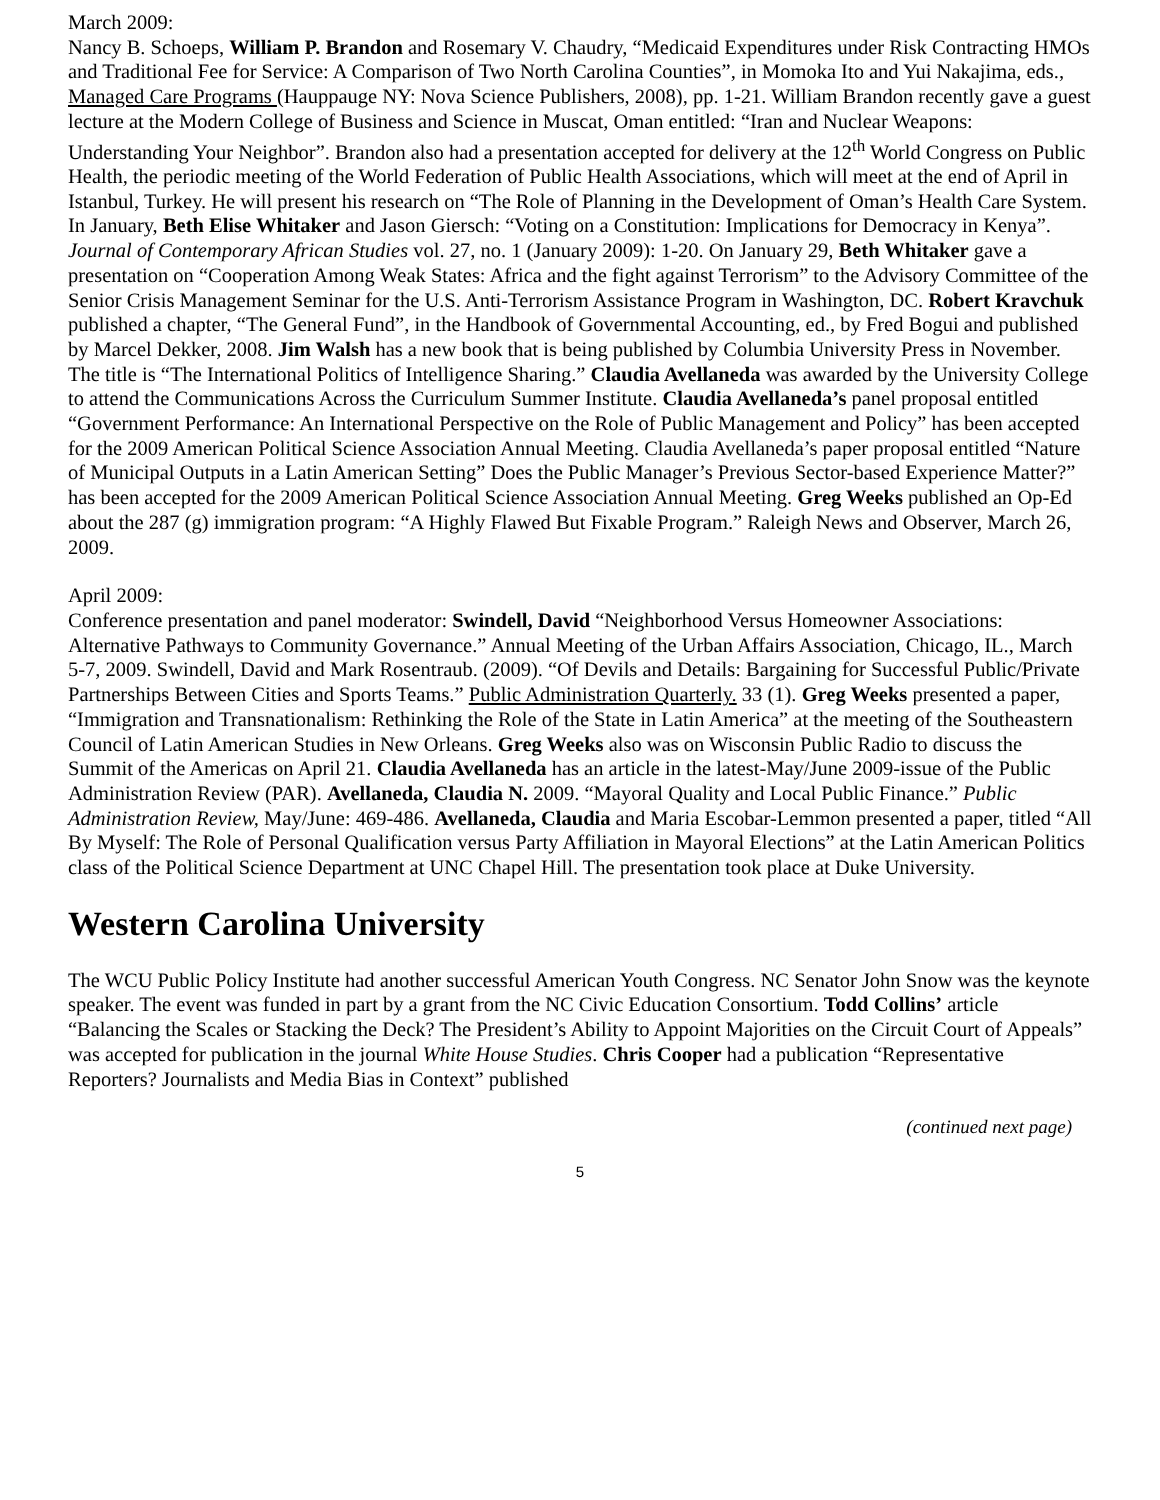March 2009:
Nancy B. Schoeps, William P. Brandon and Rosemary V. Chaudry, “Medicaid Expenditures under Risk Contracting HMOs and Traditional Fee for Service: A Comparison of Two North Carolina Counties”, in Momoka Ito and Yui Nakajima, eds., Managed Care Programs (Hauppauge NY: Nova Science Publishers, 2008), pp. 1-21. William Brandon recently gave a guest lecture at the Modern College of Business and Science in Muscat, Oman entitled: “Iran and Nuclear Weapons: Understanding Your Neighbor”. Brandon also had a presentation accepted for delivery at the 12<sup>th</sup> World Congress on Public Health, the periodic meeting of the World Federation of Public Health Associations, which will meet at the end of April in Istanbul, Turkey. He will present his research on “The Role of Planning in the Development of Oman’s Health Care System. In January, Beth Elise Whitaker and Jason Giersch: “Voting on a Constitution: Implications for Democracy in Kenya”. Journal of Contemporary African Studies vol. 27, no. 1 (January 2009): 1-20. On January 29, Beth Whitaker gave a presentation on “Cooperation Among Weak States: Africa and the fight against Terrorism” to the Advisory Committee of the Senior Crisis Management Seminar for the U.S. Anti-Terrorism Assistance Program in Washington, DC. Robert Kravchuk published a chapter, “The General Fund”, in the Handbook of Governmental Accounting, ed., by Fred Bogui and published by Marcel Dekker, 2008. Jim Walsh has a new book that is being published by Columbia University Press in November. The title is “The International Politics of Intelligence Sharing.” Claudia Avellaneda was awarded by the University College to attend the Communications Across the Curriculum Summer Institute. Claudia Avellaneda’s panel proposal entitled “Government Performance: An International Perspective on the Role of Public Management and Policy” has been accepted for the 2009 American Political Science Association Annual Meeting. Claudia Avellaneda’s paper proposal entitled “Nature of Municipal Outputs in a Latin American Setting” Does the Public Manager’s Previous Sector-based Experience Matter?” has been accepted for the 2009 American Political Science Association Annual Meeting. Greg Weeks published an Op-Ed about the 287 (g) immigration program: “A Highly Flawed But Fixable Program.” Raleigh News and Observer, March 26, 2009.
April 2009:
Conference presentation and panel moderator: Swindell, David “Neighborhood Versus Homeowner Associations: Alternative Pathways to Community Governance.” Annual Meeting of the Urban Affairs Association, Chicago, IL., March 5-7, 2009. Swindell, David and Mark Rosentraub. (2009). “Of Devils and Details: Bargaining for Successful Public/Private Partnerships Between Cities and Sports Teams.” Public Administration Quarterly. 33 (1). Greg Weeks presented a paper, “Immigration and Transnationalism: Rethinking the Role of the State in Latin America” at the meeting of the Southeastern Council of Latin American Studies in New Orleans. Greg Weeks also was on Wisconsin Public Radio to discuss the Summit of the Americas on April 21. Claudia Avellaneda has an article in the latest-May/June 2009-issue of the Public Administration Review (PAR). Avellaneda, Claudia N. 2009. “Mayoral Quality and Local Public Finance.” Public Administration Review, May/June: 469-486. Avellaneda, Claudia and Maria Escobar-Lemmon presented a paper, titled “All By Myself: The Role of Personal Qualification versus Party Affiliation in Mayoral Elections” at the Latin American Politics class of the Political Science Department at UNC Chapel Hill. The presentation took place at Duke University.
Western Carolina University
The WCU Public Policy Institute had another successful American Youth Congress. NC Senator John Snow was the keynote speaker. The event was funded in part by a grant from the NC Civic Education Consortium. Todd Collins’ article “Balancing the Scales or Stacking the Deck? The President’s Ability to Appoint Majorities on the Circuit Court of Appeals” was accepted for publication in the journal White House Studies. Chris Cooper had a publication “Representative Reporters? Journalists and Media Bias in Context” published
(continued next page)
5